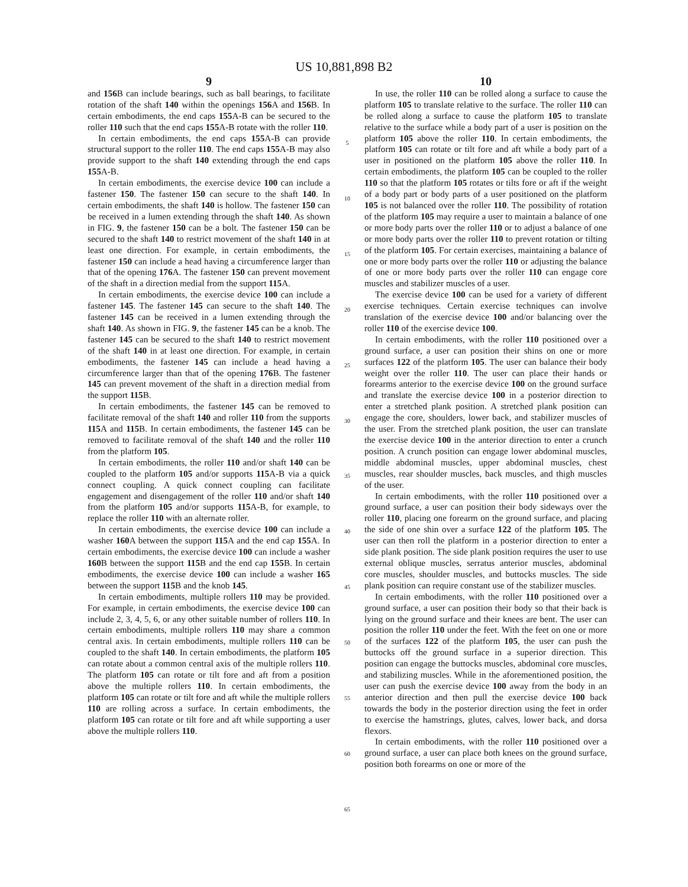US 10,881,898 B2
9
and 156 B can include bearings, such as ball bearings, to facilitate rotation of the shaft 140 within the openings 156 A and 156 B. In certain embodiments, the end caps 155 A-B can be secured to the roller 110 such that the end caps 155 A-B rotate with the roller 110.
In certain embodiments, the end caps 155 A-B can provide structural support to the roller 110. The end caps 155 A-B may also provide support to the shaft 140 extending through the end caps 155 A-B.
In certain embodiments, the exercise device 100 can include a fastener 150. The fastener 150 can secure to the shaft 140. In certain embodiments, the shaft 140 is hollow. The fastener 150 can be received in a lumen extending through the shaft 140. As shown in FIG. 9, the fastener 150 can be a bolt. The fastener 150 can be secured to the shaft 140 to restrict movement of the shaft 140 in at least one direction. For example, in certain embodiments, the fastener 150 can include a head having a circumference larger than that of the opening 176 A. The fastener 150 can prevent movement of the shaft in a direction medial from the support 115 A.
In certain embodiments, the exercise device 100 can include a fastener 145. The fastener 145 can secure to the shaft 140. The fastener 145 can be received in a lumen extending through the shaft 140. As shown in FIG. 9, the fastener 145 can be a knob. The fastener 145 can be secured to the shaft 140 to restrict movement of the shaft 140 in at least one direction. For example, in certain embodiments, the fastener 145 can include a head having a circumference larger than that of the opening 176 B. The fastener 145 can prevent movement of the shaft in a direction medial from the support 115 B.
In certain embodiments, the fastener 145 can be removed to facilitate removal of the shaft 140 and roller 110 from the supports 115 A and 115 B. In certain embodiments, the fastener 145 can be removed to facilitate removal of the shaft 140 and the roller 110 from the platform 105.
In certain embodiments, the roller 110 and/or shaft 140 can be coupled to the platform 105 and/or supports 115 A-B via a quick connect coupling. A quick connect coupling can facilitate engagement and disengagement of the roller 110 and/or shaft 140 from the platform 105 and/or supports 115 A-B, for example, to replace the roller 110 with an alternate roller.
In certain embodiments, the exercise device 100 can include a washer 160 A between the support 115 A and the end cap 155 A. In certain embodiments, the exercise device 100 can include a washer 160 B between the support 115 B and the end cap 155 B. In certain embodiments, the exercise device 100 can include a washer 165 between the support 115 B and the knob 145.
In certain embodiments, multiple rollers 110 may be provided. For example, in certain embodiments, the exercise device 100 can include 2, 3, 4, 5, 6, or any other suitable number of rollers 110. In certain embodiments, multiple rollers 110 may share a common central axis. In certain embodiments, multiple rollers 110 can be coupled to the shaft 140. In certain embodiments, the platform 105 can rotate about a common central axis of the multiple rollers 110. The platform 105 can rotate or tilt fore and aft from a position above the multiple rollers 110. In certain embodiments, the platform 105 can rotate or tilt fore and aft while the multiple rollers 110 are rolling across a surface. In certain embodiments, the platform 105 can rotate or tilt fore and aft while supporting a user above the multiple rollers 110.
5
10
15
20
25
30
35
40
45
50
55
60
65
10
In use, the roller 110 can be rolled along a surface to cause the platform 105 to translate relative to the surface. The roller 110 can be rolled along a surface to cause the platform 105 to translate relative to the surface while a body part of a user is position on the platform 105 above the roller 110. In certain embodiments, the platform 105 can rotate or tilt fore and aft while a body part of a user in positioned on the platform 105 above the roller 110. In certain embodiments, the platform 105 can be coupled to the roller 110 so that the platform 105 rotates or tilts fore or aft if the weight of a body part or body parts of a user positioned on the platform 105 is not balanced over the roller 110. The possibility of rotation of the platform 105 may require a user to maintain a balance of one or more body parts over the roller 110 or to adjust a balance of one or more body parts over the roller 110 to prevent rotation or tilting of the platform 105. For certain exercises, maintaining a balance of one or more body parts over the roller 110 or adjusting the balance of one or more body parts over the roller 110 can engage core muscles and stabilizer muscles of a user.
The exercise device 100 can be used for a variety of different exercise techniques. Certain exercise techniques can involve translation of the exercise device 100 and/or balancing over the roller 110 of the exercise device 100.
In certain embodiments, with the roller 110 positioned over a ground surface, a user can position their shins on one or more surfaces 122 of the platform 105. The user can balance their body weight over the roller 110. The user can place their hands or forearms anterior to the exercise device 100 on the ground surface and translate the exercise device 100 in a posterior direction to enter a stretched plank position. A stretched plank position can engage the core, shoulders, lower back, and stabilizer muscles of the user. From the stretched plank position, the user can translate the exercise device 100 in the anterior direction to enter a crunch position. A crunch position can engage lower abdominal muscles, middle abdominal muscles, upper abdominal muscles, chest muscles, rear shoulder muscles, back muscles, and thigh muscles of the user.
In certain embodiments, with the roller 110 positioned over a ground surface, a user can position their body sideways over the roller 110, placing one forearm on the ground surface, and placing the side of one shin over a surface 122 of the platform 105. The user can then roll the platform in a posterior direction to enter a side plank position. The side plank position requires the user to use external oblique muscles, serratus anterior muscles, abdominal core muscles, shoulder muscles, and buttocks muscles. The side plank position can require constant use of the stabilizer muscles.
In certain embodiments, with the roller 110 positioned over a ground surface, a user can position their body so that their back is lying on the ground surface and their knees are bent. The user can position the roller 110 under the feet. With the feet on one or more of the surfaces 122 of the platform 105, the user can push the buttocks off the ground surface in a superior direction. This position can engage the buttocks muscles, abdominal core muscles, and stabilizing muscles. While in the aforementioned position, the user can push the exercise device 100 away from the body in an anterior direction and then pull the exercise device 100 back towards the body in the posterior direction using the feet in order to exercise the hamstrings, glutes, calves, lower back, and dorsa flexors.
In certain embodiments, with the roller 110 positioned over a ground surface, a user can place both knees on the ground surface, position both forearms on one or more of the